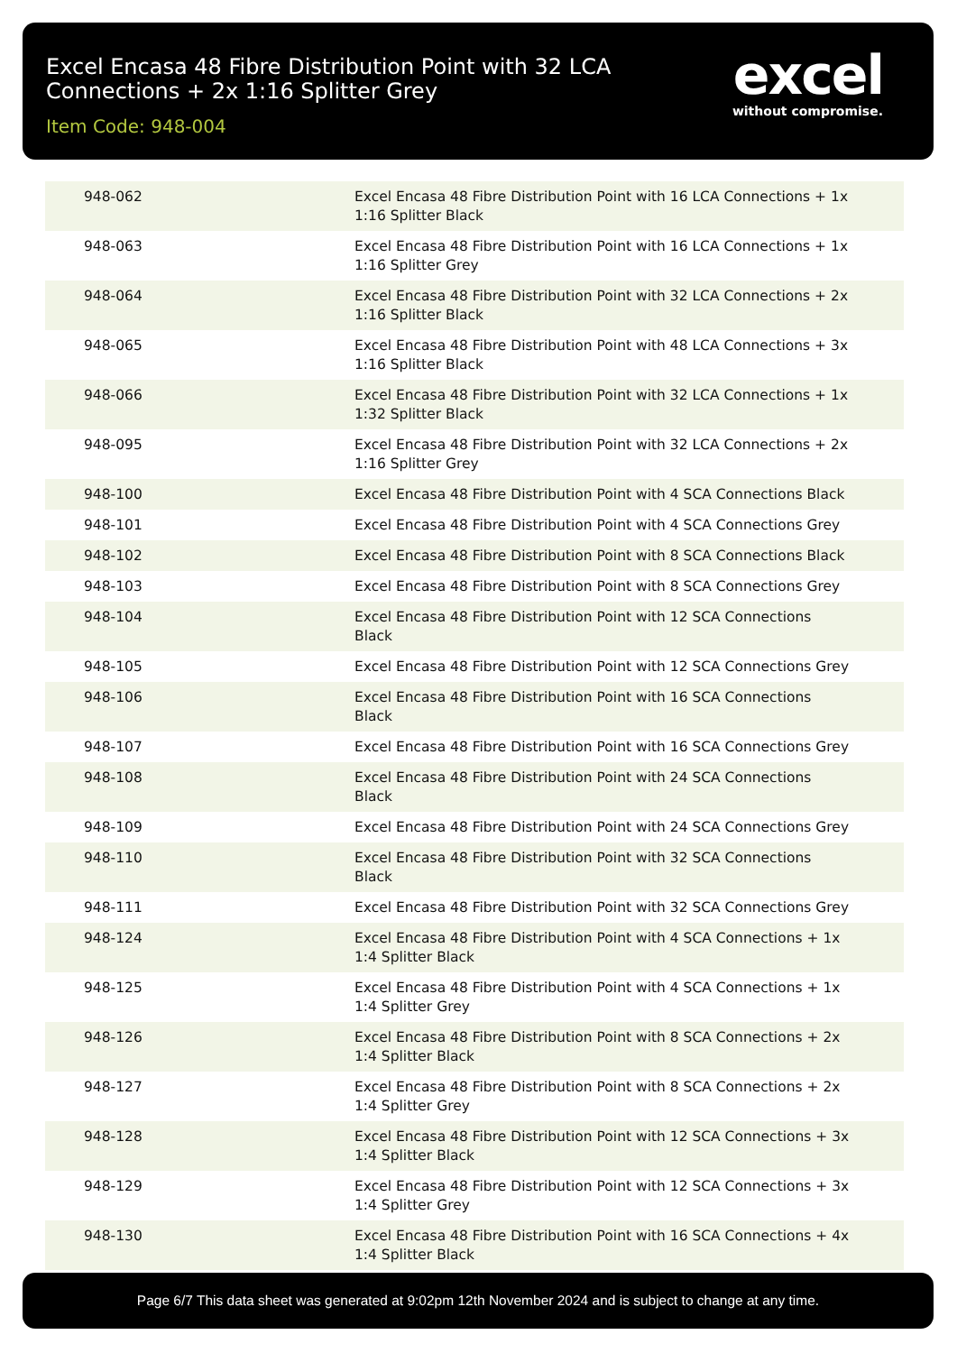Excel Encasa 48 Fibre Distribution Point with 32 LCA Connections + 2x 1:16 Splitter Grey
Item Code: 948-004
excel
without compromise.
| 948-062 | Excel Encasa 48 Fibre Distribution Point with 16 LCA Connections + 1x 1:16 Splitter Black |
| 948-063 | Excel Encasa 48 Fibre Distribution Point with 16 LCA Connections + 1x 1:16 Splitter Grey |
| 948-064 | Excel Encasa 48 Fibre Distribution Point with 32 LCA Connections + 2x 1:16 Splitter Black |
| 948-065 | Excel Encasa 48 Fibre Distribution Point with 48 LCA Connections + 3x 1:16 Splitter Black |
| 948-066 | Excel Encasa 48 Fibre Distribution Point with 32 LCA Connections + 1x 1:32 Splitter Black |
| 948-095 | Excel Encasa 48 Fibre Distribution Point with 32 LCA Connections + 2x 1:16 Splitter Grey |
| 948-100 | Excel Encasa 48 Fibre Distribution Point with 4 SCA Connections Black |
| 948-101 | Excel Encasa 48 Fibre Distribution Point with 4 SCA Connections Grey |
| 948-102 | Excel Encasa 48 Fibre Distribution Point with 8 SCA Connections Black |
| 948-103 | Excel Encasa 48 Fibre Distribution Point with 8 SCA Connections Grey |
| 948-104 | Excel Encasa 48 Fibre Distribution Point with 12 SCA Connections Black |
| 948-105 | Excel Encasa 48 Fibre Distribution Point with 12 SCA Connections Grey |
| 948-106 | Excel Encasa 48 Fibre Distribution Point with 16 SCA Connections Black |
| 948-107 | Excel Encasa 48 Fibre Distribution Point with 16 SCA Connections Grey |
| 948-108 | Excel Encasa 48 Fibre Distribution Point with 24 SCA Connections Black |
| 948-109 | Excel Encasa 48 Fibre Distribution Point with 24 SCA Connections Grey |
| 948-110 | Excel Encasa 48 Fibre Distribution Point with 32 SCA Connections Black |
| 948-111 | Excel Encasa 48 Fibre Distribution Point with 32 SCA Connections Grey |
| 948-124 | Excel Encasa 48 Fibre Distribution Point with 4 SCA Connections + 1x 1:4 Splitter Black |
| 948-125 | Excel Encasa 48 Fibre Distribution Point with 4 SCA Connections + 1x 1:4 Splitter Grey |
| 948-126 | Excel Encasa 48 Fibre Distribution Point with 8 SCA Connections + 2x 1:4 Splitter Black |
| 948-127 | Excel Encasa 48 Fibre Distribution Point with 8 SCA Connections + 2x 1:4 Splitter Grey |
| 948-128 | Excel Encasa 48 Fibre Distribution Point with 12 SCA Connections + 3x 1:4 Splitter Black |
| 948-129 | Excel Encasa 48 Fibre Distribution Point with 12 SCA Connections + 3x 1:4 Splitter Grey |
| 948-130 | Excel Encasa 48 Fibre Distribution Point with 16 SCA Connections + 4x 1:4 Splitter Black |
Page 6/7 This data sheet was generated at 9:02pm 12th November 2024 and is subject to change at any time.